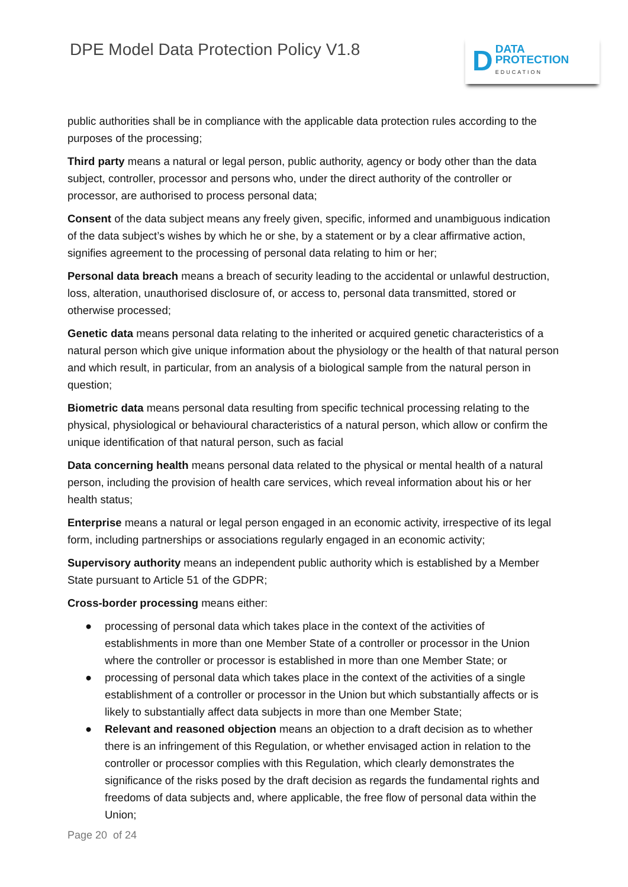DPE Model Data Protection Policy V1.8
D
DATA
PROTECTION
EDUCATION
public authorities shall be in compliance with the applicable data protection rules according to the purposes of the processing;
Third party means a natural or legal person, public authority, agency or body other than the data subject, controller, processor and persons who, under the direct authority of the controller or processor, are authorised to process personal data;
Consent of the data subject means any freely given, specific, informed and unambiguous indication of the data subject’s wishes by which he or she, by a statement or by a clear affirmative action, signifies agreement to the processing of personal data relating to him or her;
Personal data breach means a breach of security leading to the accidental or unlawful destruction, loss, alteration, unauthorised disclosure of, or access to, personal data transmitted, stored or otherwise processed;
Genetic data means personal data relating to the inherited or acquired genetic characteristics of a natural person which give unique information about the physiology or the health of that natural person and which result, in particular, from an analysis of a biological sample from the natural person in question;
Biometric data means personal data resulting from specific technical processing relating to the physical, physiological or behavioural characteristics of a natural person, which allow or confirm the unique identification of that natural person, such as facial
Data concerning health means personal data related to the physical or mental health of a natural person, including the provision of health care services, which reveal information about his or her health status;
Enterprise means a natural or legal person engaged in an economic activity, irrespective of its legal form, including partnerships or associations regularly engaged in an economic activity;
Supervisory authority means an independent public authority which is established by a Member State pursuant to Article 51 of the GDPR;
Cross-border processing means either:
● processing of personal data which takes place in the context of the activities of establishments in more than one Member State of a controller or processor in the Union where the controller or processor is established in more than one Member State; or
● processing of personal data which takes place in the context of the activities of a single establishment of a controller or processor in the Union but which substantially affects or is likely to substantially affect data subjects in more than one Member State;
● Relevant and reasoned objection means an objection to a draft decision as to whether there is an infringement of this Regulation, or whether envisaged action in relation to the controller or processor complies with this Regulation, which clearly demonstrates the significance of the risks posed by the draft decision as regards the fundamental rights and freedoms of data subjects and, where applicable, the free flow of personal data within the Union;
Page 20 of 24